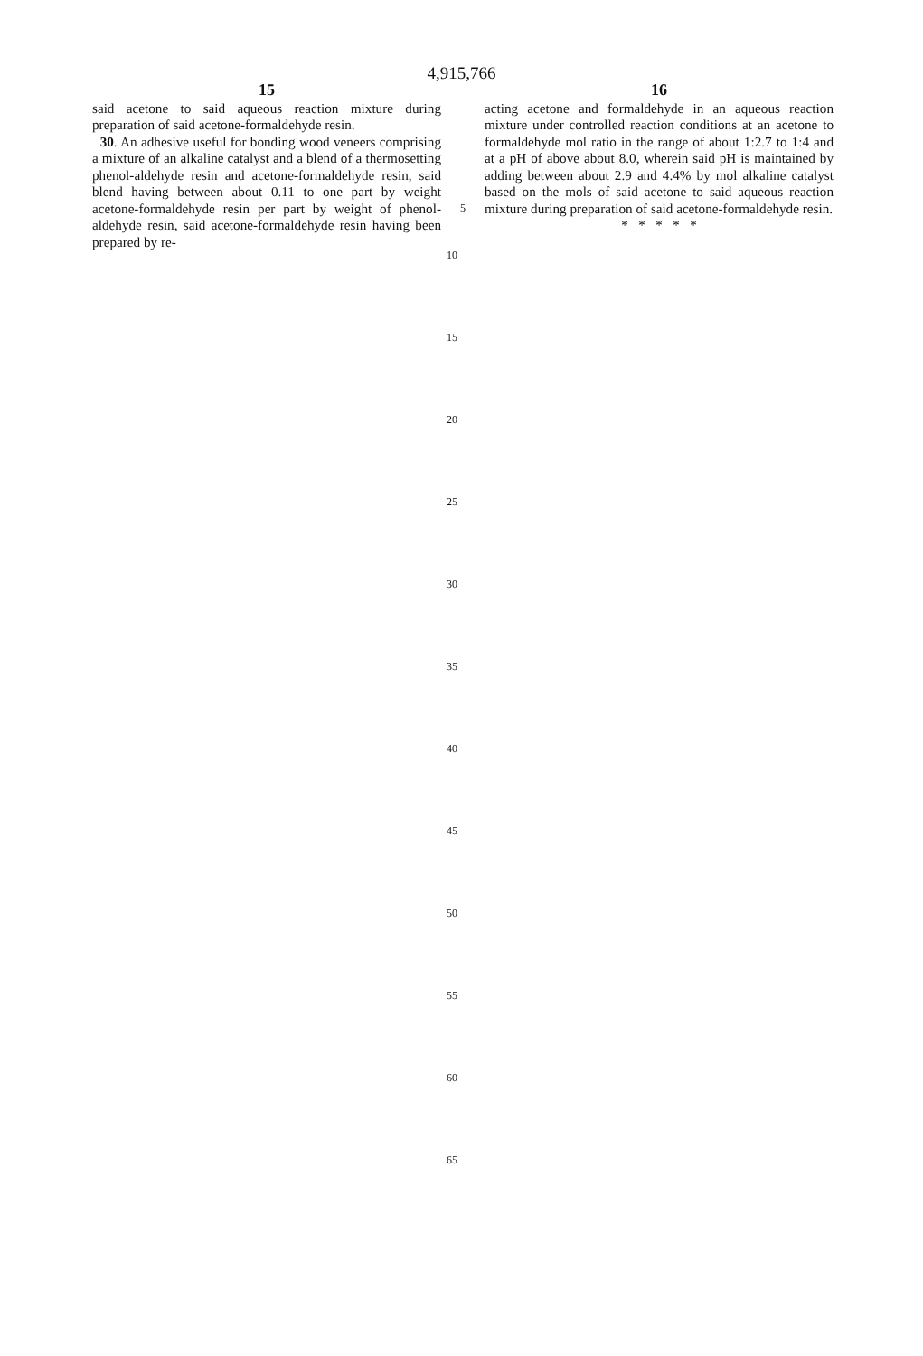4,915,766
15
said acetone to said aqueous reaction mixture during preparation of said acetone-formaldehyde resin.
30. An adhesive useful for bonding wood veneers comprising a mixture of an alkaline catalyst and a blend of a thermosetting phenol-aldehyde resin and acetone-formaldehyde resin, said blend having between about 0.11 to one part by weight acetone-formaldehyde resin per part by weight of phenol-aldehyde resin, said acetone-formaldehyde resin having been prepared by re-
5
16
acting acetone and formaldehyde in an aqueous reaction mixture under controlled reaction conditions at an acetone to formaldehyde mol ratio in the range of about 1:2.7 to 1:4 and at a pH of above about 8.0, wherein said pH is maintained by adding between about 2.9 and 4.4% by mol alkaline catalyst based on the mols of said acetone to said aqueous reaction mixture during preparation of said acetone-formaldehyde resin.
* * * * *
10
15
20
25
30
35
40
45
50
55
60
65